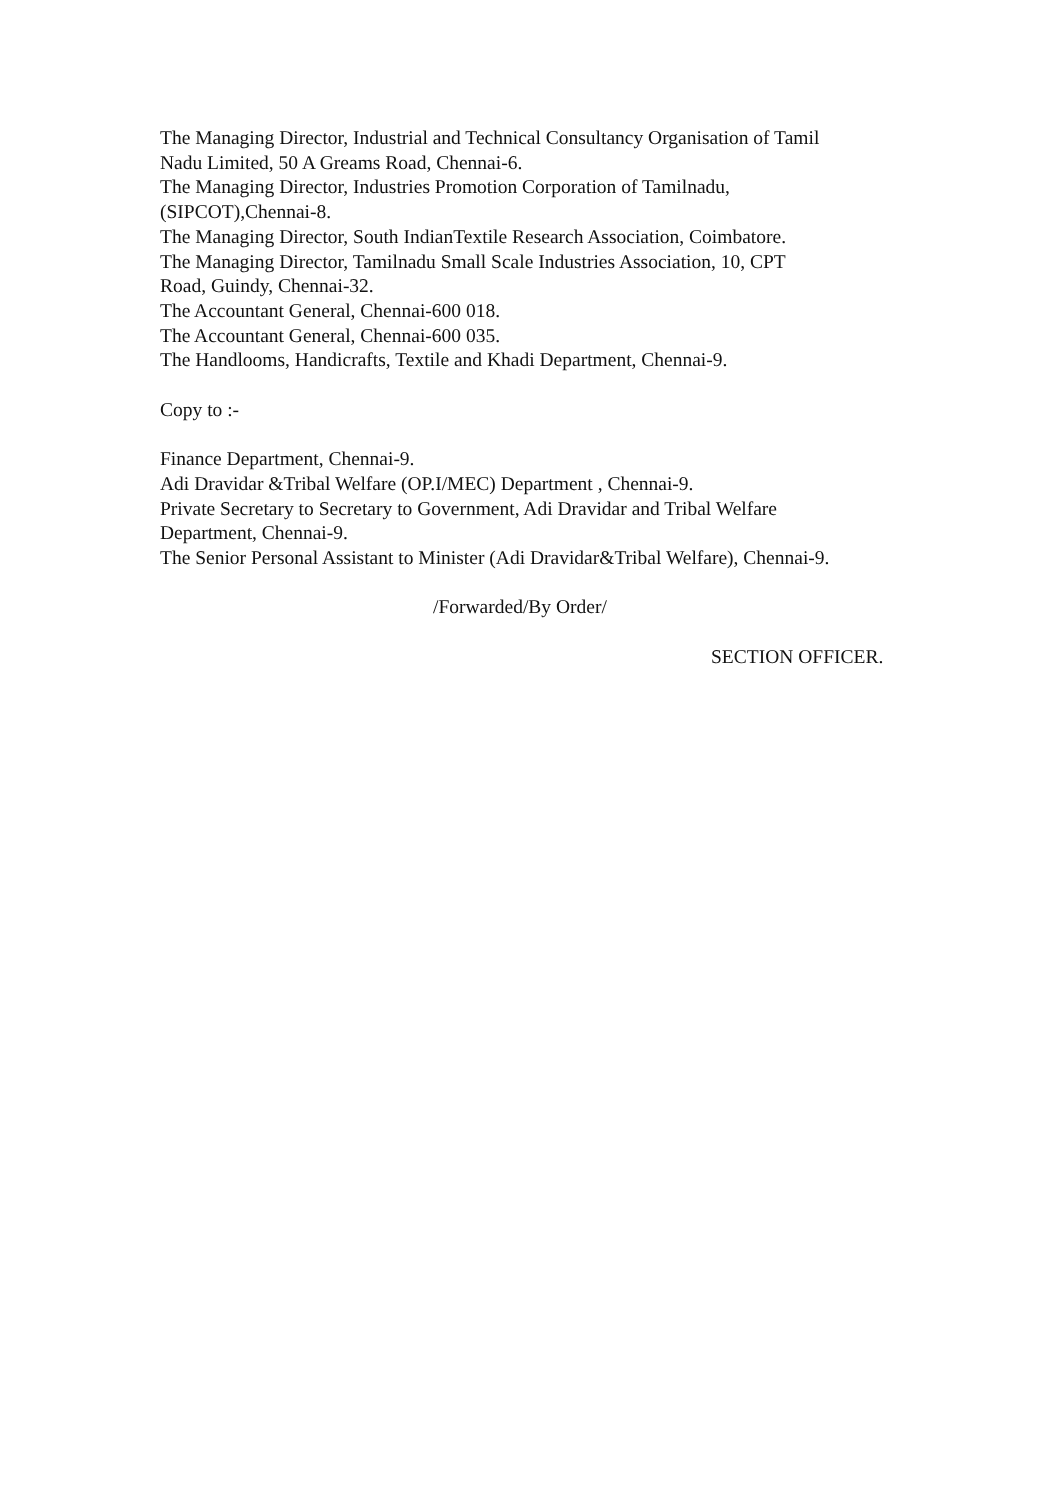The Managing Director, Industrial and Technical Consultancy Organisation of Tamil
Nadu Limited, 50 A Greams Road, Chennai-6.
The Managing Director, Industries Promotion Corporation of Tamilnadu,
(SIPCOT),Chennai-8.
The Managing Director, South IndianTextile Research Association, Coimbatore.
The Managing Director, Tamilnadu Small Scale Industries Association, 10, CPT
Road, Guindy, Chennai-32.
The Accountant General, Chennai-600 018.
The Accountant General, Chennai-600 035.
The Handlooms, Handicrafts, Textile and Khadi Department, Chennai-9.
Copy to :-
Finance Department, Chennai-9.
Adi Dravidar &Tribal Welfare (OP.I/MEC) Department , Chennai-9.
Private Secretary to Secretary to Government, Adi Dravidar and Tribal Welfare
Department, Chennai-9.
The Senior Personal Assistant to Minister (Adi Dravidar&Tribal Welfare), Chennai-9.
/Forwarded/By Order/
SECTION OFFICER.